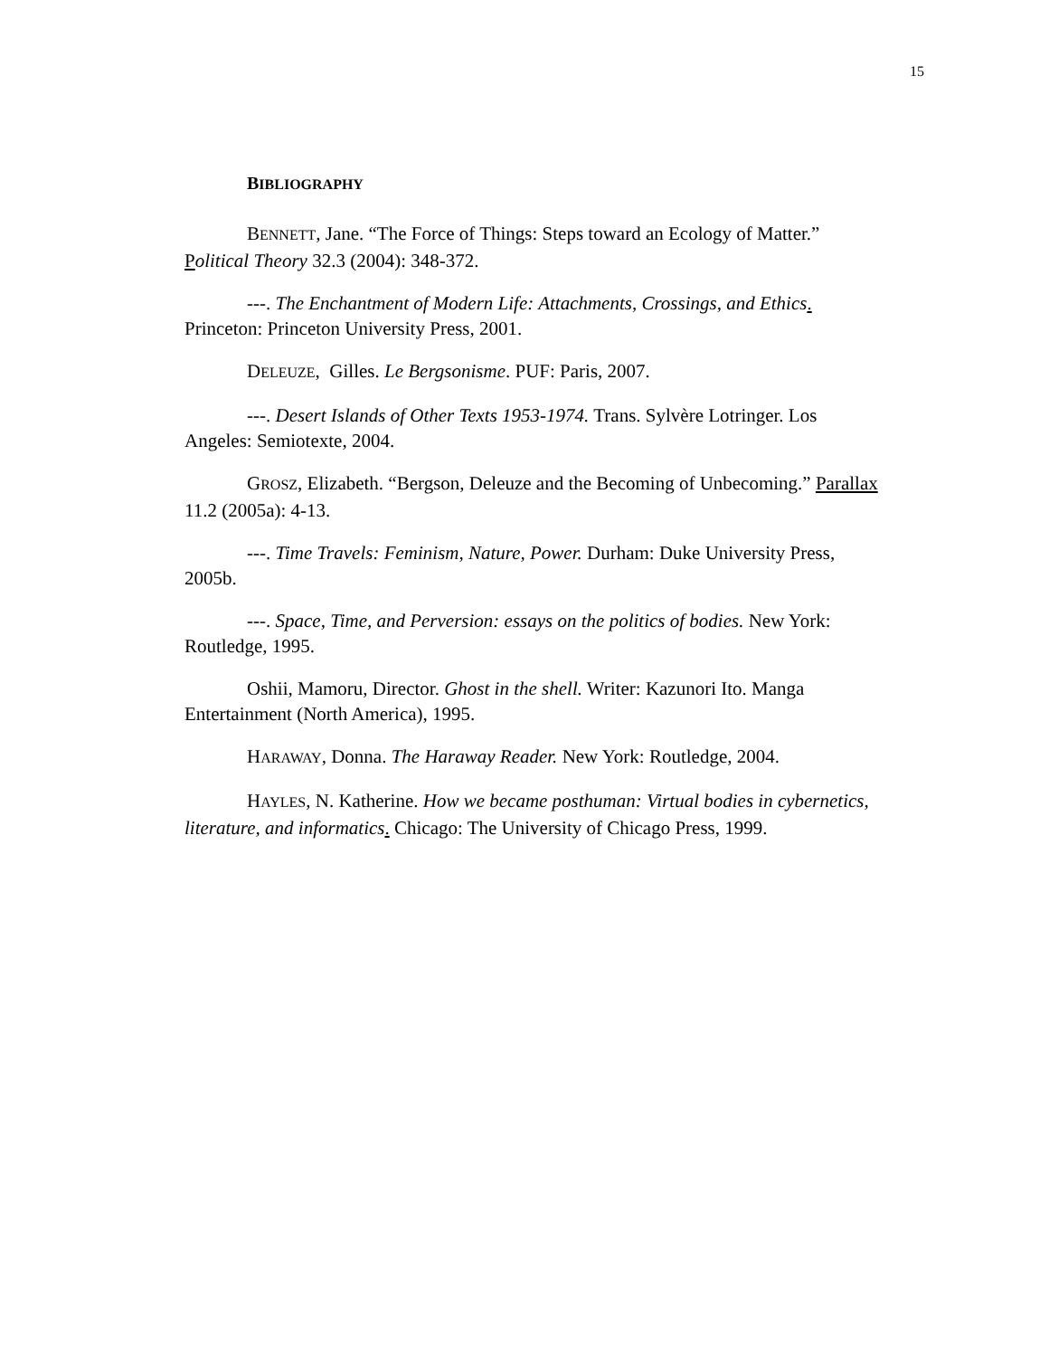15
BIBLIOGRAPHY
BENNETT, Jane. “The Force of Things: Steps toward an Ecology of Matter.” Political Theory 32.3 (2004): 348-372.
---. The Enchantment of Modern Life: Attachments, Crossings, and Ethics. Princeton: Princeton University Press, 2001.
DELEUZE, Gilles. Le Bergsonisme. PUF: Paris, 2007.
---. Desert Islands of Other Texts 1953-1974. Trans. Sylvère Lotringer. Los Angeles: Semiotexte, 2004.
GROSZ, Elizabeth. “Bergson, Deleuze and the Becoming of Unbecoming.” Parallax 11.2 (2005a): 4-13.
---. Time Travels: Feminism, Nature, Power. Durham: Duke University Press, 2005b.
---. Space, Time, and Perversion: essays on the politics of bodies. New York: Routledge, 1995.
Oshii, Mamoru, Director. Ghost in the shell. Writer: Kazunori Ito. Manga Entertainment (North America), 1995.
HARAWAY, Donna. The Haraway Reader. New York: Routledge, 2004.
HAYLES, N. Katherine. How we became posthuman: Virtual bodies in cybernetics, literature, and informatics. Chicago: The University of Chicago Press, 1999.